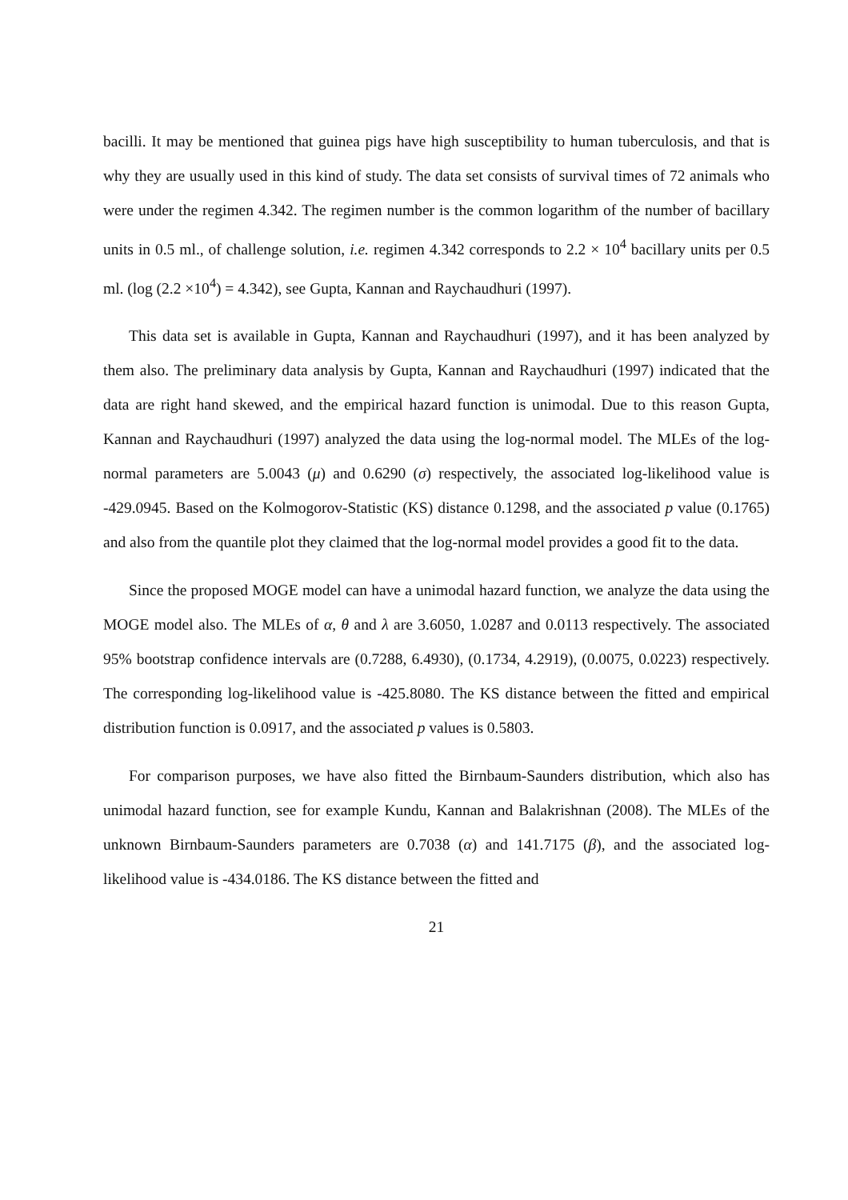bacilli. It may be mentioned that guinea pigs have high susceptibility to human tuberculosis, and that is why they are usually used in this kind of study. The data set consists of survival times of 72 animals who were under the regimen 4.342. The regimen number is the common logarithm of the number of bacillary units in 0.5 ml., of challenge solution, i.e. regimen 4.342 corresponds to 2.2 × 10<sup>4</sup> bacillary units per 0.5 ml. (log (2.2 ×10<sup>4</sup>) = 4.342), see Gupta, Kannan and Raychaudhuri (1997).
This data set is available in Gupta, Kannan and Raychaudhuri (1997), and it has been analyzed by them also. The preliminary data analysis by Gupta, Kannan and Raychaudhuri (1997) indicated that the data are right hand skewed, and the empirical hazard function is unimodal. Due to this reason Gupta, Kannan and Raychaudhuri (1997) analyzed the data using the log-normal model. The MLEs of the log-normal parameters are 5.0043 (μ) and 0.6290 (σ) respectively, the associated log-likelihood value is -429.0945. Based on the Kolmogorov-Statistic (KS) distance 0.1298, and the associated p value (0.1765) and also from the quantile plot they claimed that the log-normal model provides a good fit to the data.
Since the proposed MOGE model can have a unimodal hazard function, we analyze the data using the MOGE model also. The MLEs of α, θ and λ are 3.6050, 1.0287 and 0.0113 respectively. The associated 95% bootstrap confidence intervals are (0.7288, 6.4930), (0.1734, 4.2919), (0.0075, 0.0223) respectively. The corresponding log-likelihood value is -425.8080. The KS distance between the fitted and empirical distribution function is 0.0917, and the associated p values is 0.5803.
For comparison purposes, we have also fitted the Birnbaum-Saunders distribution, which also has unimodal hazard function, see for example Kundu, Kannan and Balakrishnan (2008). The MLEs of the unknown Birnbaum-Saunders parameters are 0.7038 (α) and 141.7175 (β), and the associated log-likelihood value is -434.0186. The KS distance between the fitted and
21